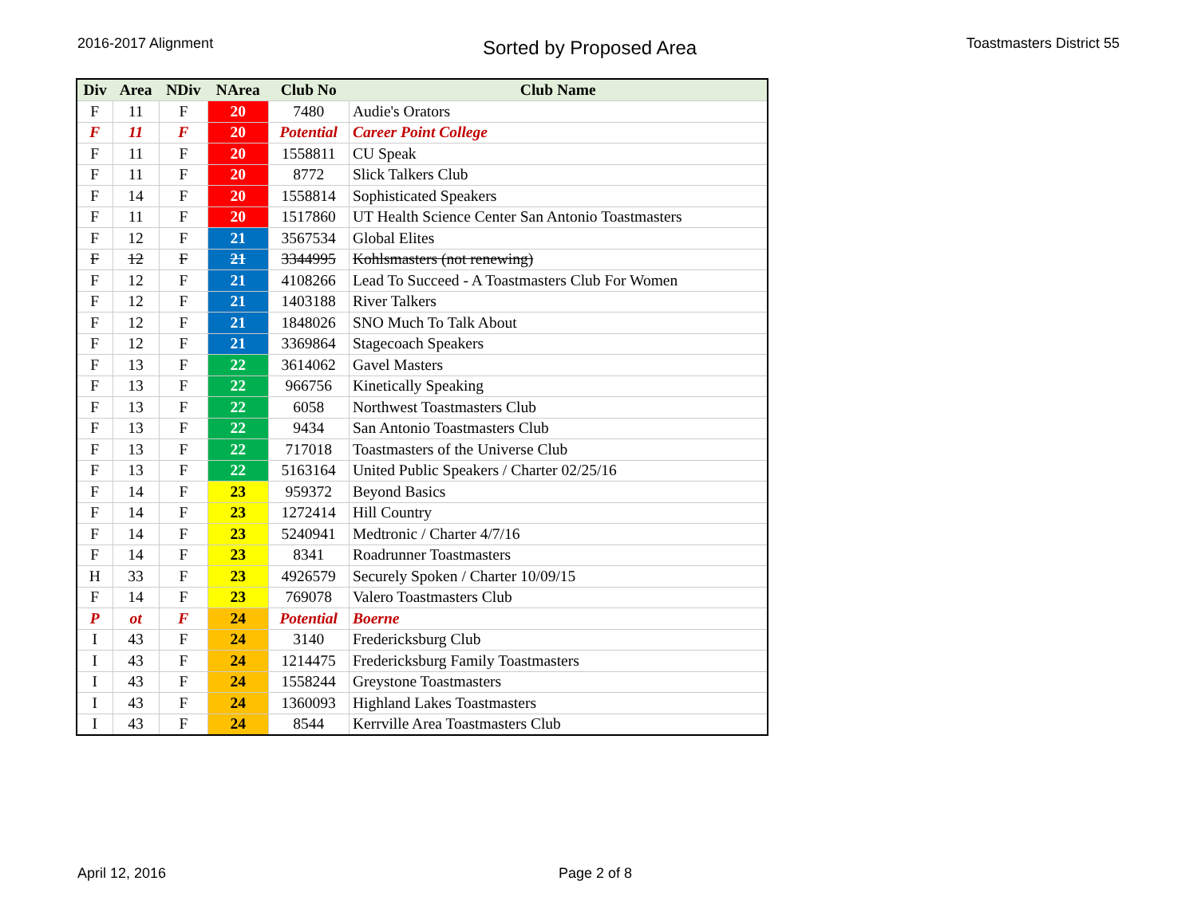2016-2017 Alignment
Sorted by Proposed Area
Toastmasters District 55
| Div | Area | NDiv | NArea | Club No | Club Name |
| --- | --- | --- | --- | --- | --- |
| F | 11 | F | 20 | 7480 | Audie's Orators |
| F | 11 | F | 20 | Potential | Career Point College |
| F | 11 | F | 20 | 1558811 | CU Speak |
| F | 11 | F | 20 | 8772 | Slick Talkers Club |
| F | 14 | F | 20 | 1558814 | Sophisticated Speakers |
| F | 11 | F | 20 | 1517860 | UT Health Science Center San Antonio Toastmasters |
| F | 12 | F | 21 | 3567534 | Global Elites |
| F | 12 | F | 21 | 3344995 | Kohlsmasters (not renewing) |
| F | 12 | F | 21 | 4108266 | Lead To Succeed - A Toastmasters Club For Women |
| F | 12 | F | 21 | 1403188 | River Talkers |
| F | 12 | F | 21 | 1848026 | SNO Much To Talk About |
| F | 12 | F | 21 | 3369864 | Stagecoach Speakers |
| F | 13 | F | 22 | 3614062 | Gavel Masters |
| F | 13 | F | 22 | 966756 | Kinetically Speaking |
| F | 13 | F | 22 | 6058 | Northwest Toastmasters Club |
| F | 13 | F | 22 | 9434 | San Antonio Toastmasters Club |
| F | 13 | F | 22 | 717018 | Toastmasters of the Universe Club |
| F | 13 | F | 22 | 5163164 | United Public Speakers / Charter 02/25/16 |
| F | 14 | F | 23 | 959372 | Beyond Basics |
| F | 14 | F | 23 | 1272414 | Hill Country |
| F | 14 | F | 23 | 5240941 | Medtronic / Charter 4/7/16 |
| F | 14 | F | 23 | 8341 | Roadrunner Toastmasters |
| H | 33 | F | 23 | 4926579 | Securely Spoken / Charter 10/09/15 |
| F | 14 | F | 23 | 769078 | Valero Toastmasters Club |
| P | ot | F | 24 | Potential | Boerne |
| I | 43 | F | 24 | 3140 | Fredericksburg Club |
| I | 43 | F | 24 | 1214475 | Fredericksburg Family Toastmasters |
| I | 43 | F | 24 | 1558244 | Greystone Toastmasters |
| I | 43 | F | 24 | 1360093 | Highland Lakes Toastmasters |
| I | 43 | F | 24 | 8544 | Kerrville Area Toastmasters Club |
April 12, 2016 Page 2 of 8